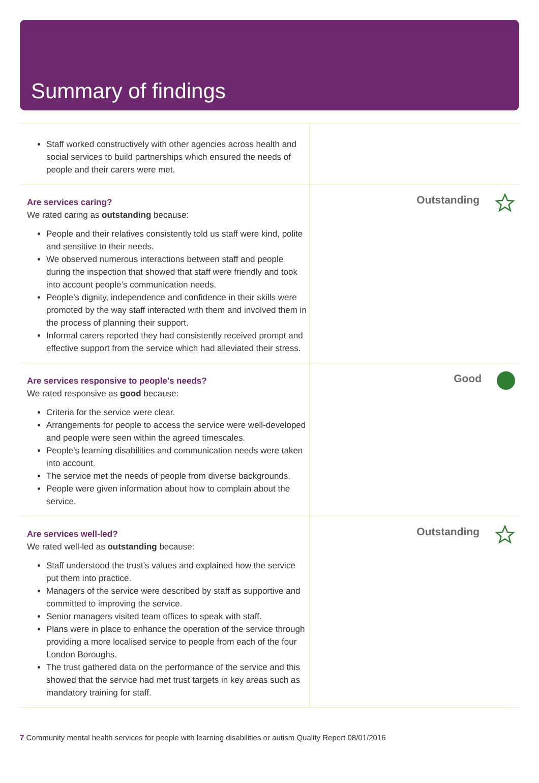Summary of findings
Staff worked constructively with other agencies across health and social services to build partnerships which ensured the needs of people and their carers were met.
Are services caring?
We rated caring as outstanding because:
People and their relatives consistently told us staff were kind, polite and sensitive to their needs.
We observed numerous interactions between staff and people during the inspection that showed that staff were friendly and took into account people’s communication needs.
People’s dignity, independence and confidence in their skills were promoted by the way staff interacted with them and involved them in the process of planning their support.
Informal carers reported they had consistently received prompt and effective support from the service which had alleviated their stress.
Outstanding
Are services responsive to people's needs?
We rated responsive as good because:
Criteria for the service were clear.
Arrangements for people to access the service were well-developed and people were seen within the agreed timescales.
People’s learning disabilities and communication needs were taken into account.
The service met the needs of people from diverse backgrounds.
People were given information about how to complain about the service.
Good
Are services well-led?
We rated well-led as outstanding because:
Staff understood the trust’s values and explained how the service put them into practice.
Managers of the service were described by staff as supportive and committed to improving the service.
Senior managers visited team offices to speak with staff.
Plans were in place to enhance the operation of the service through providing a more localised service to people from each of the four London Boroughs.
The trust gathered data on the performance of the service and this showed that the service had met trust targets in key areas such as mandatory training for staff.
Outstanding
7 Community mental health services for people with learning disabilities or autism Quality Report 08/01/2016